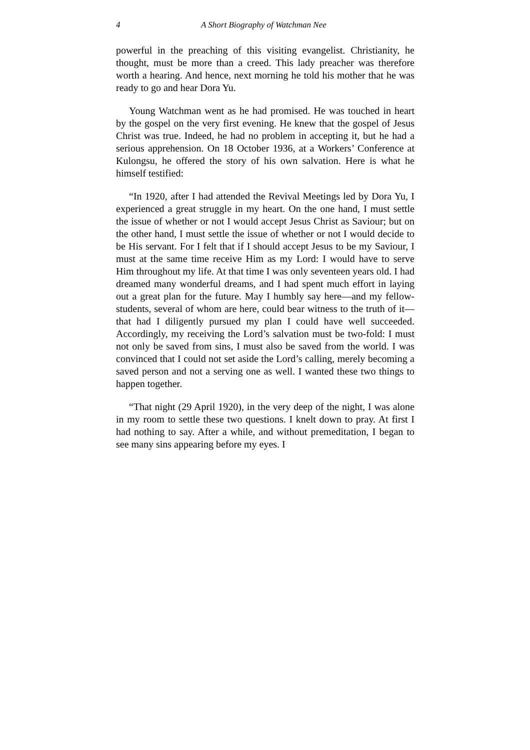4 A Short Biography of Watchman Nee
powerful in the preaching of this visiting evangelist. Christianity, he thought, must be more than a creed. This lady preacher was therefore worth a hearing. And hence, next morning he told his mother that he was ready to go and hear Dora Yu.
Young Watchman went as he had promised. He was touched in heart by the gospel on the very first evening. He knew that the gospel of Jesus Christ was true. Indeed, he had no problem in accepting it, but he had a serious apprehension. On 18 October 1936, at a Workers’ Conference at Kulongsu, he offered the story of his own salvation. Here is what he himself testified:
“In 1920, after I had attended the Revival Meetings led by Dora Yu, I experienced a great struggle in my heart. On the one hand, I must settle the issue of whether or not I would accept Jesus Christ as Saviour; but on the other hand, I must settle the issue of whether or not I would decide to be His servant. For I felt that if I should accept Jesus to be my Saviour, I must at the same time receive Him as my Lord: I would have to serve Him throughout my life. At that time I was only seventeen years old. I had dreamed many wonderful dreams, and I had spent much effort in laying out a great plan for the future. May I humbly say here—and my fellow-students, several of whom are here, could bear witness to the truth of it—that had I diligently pursued my plan I could have well succeeded. Accordingly, my receiving the Lord’s salvation must be two-fold: I must not only be saved from sins, I must also be saved from the world. I was convinced that I could not set aside the Lord’s calling, merely becoming a saved person and not a serving one as well. I wanted these two things to happen together.
“That night (29 April 1920), in the very deep of the night, I was alone in my room to settle these two questions. I knelt down to pray. At first I had nothing to say. After a while, and without premeditation, I began to see many sins appearing before my eyes. I